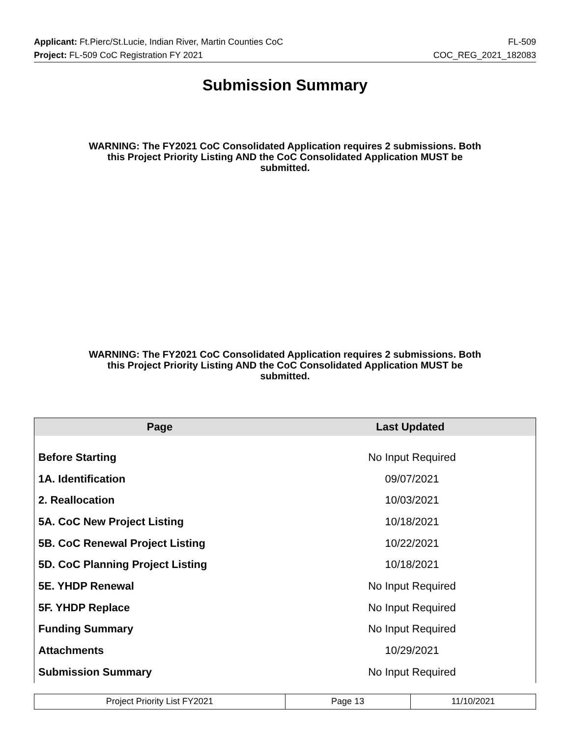Applicant: Ft.Pierc/St.Lucie, Indian River, Martin Counties CoC FL-509
Project: FL-509 CoC Registration FY 2021 COC_REG_2021_182083
Submission Summary
WARNING: The FY2021 CoC Consolidated Application requires 2 submissions. Both this Project Priority Listing AND the CoC Consolidated Application MUST be submitted.
WARNING: The FY2021 CoC Consolidated Application requires 2 submissions. Both this Project Priority Listing AND the CoC Consolidated Application MUST be submitted.
| Page | Last Updated |
| --- | --- |
| Before Starting | No Input Required |
| 1A. Identification | 09/07/2021 |
| 2. Reallocation | 10/03/2021 |
| 5A. CoC New Project Listing | 10/18/2021 |
| 5B. CoC Renewal Project Listing | 10/22/2021 |
| 5D. CoC Planning Project Listing | 10/18/2021 |
| 5E. YHDP Renewal | No Input Required |
| 5F. YHDP Replace | No Input Required |
| Funding Summary | No Input Required |
| Attachments | 10/29/2021 |
| Submission Summary | No Input Required |
| Project Priority List FY2021 | Page 13 | 11/10/2021 |